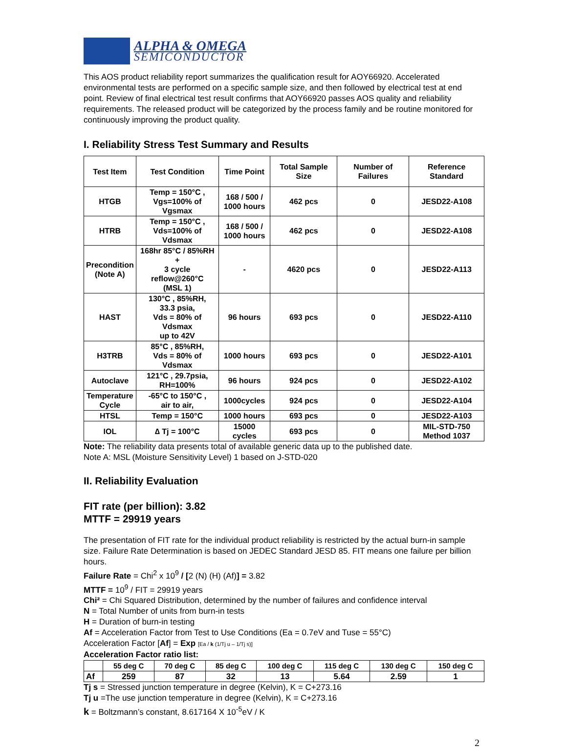ALPHA & OMEGA
SEMICONDUCTOR
This AOS product reliability report summarizes the qualification result for AOY66920. Accelerated environmental tests are performed on a specific sample size, and then followed by electrical test at end point. Review of final electrical test result confirms that AOY66920 passes AOS quality and reliability requirements. The released product will be categorized by the process family and be routine monitored for continuously improving the product quality.
I. Reliability Stress Test Summary and Results
| Test Item | Test Condition | Time Point | Total Sample Size | Number of Failures | Reference Standard |
| --- | --- | --- | --- | --- | --- |
| HTGB | Temp = 150°C , Vgs=100% of Vgsmax | 168 / 500 / 1000 hours | 462 pcs | 0 | JESD22-A108 |
| HTRB | Temp = 150°C , Vds=100% of Vdsmax | 168 / 500 / 1000 hours | 462 pcs | 0 | JESD22-A108 |
| Precondition (Note A) | 168hr 85°C / 85%RH + 3 cycle reflow@260°C (MSL 1) | - | 4620 pcs | 0 | JESD22-A113 |
| HAST | 130°C , 85%RH, 33.3 psia, Vds = 80% of Vdsmax up to 42V | 96 hours | 693 pcs | 0 | JESD22-A110 |
| H3TRB | 85°C , 85%RH, Vds = 80% of Vdsmax | 1000 hours | 693 pcs | 0 | JESD22-A101 |
| Autoclave | 121°C , 29.7psia, RH=100% | 96 hours | 924 pcs | 0 | JESD22-A102 |
| Temperature Cycle | -65°C to 150°C , air to air, | 1000cycles | 924 pcs | 0 | JESD22-A104 |
| HTSL | Temp = 150°C | 1000 hours | 693 pcs | 0 | JESD22-A103 |
| IOL | ∆ Tj = 100°C | 15000 cycles | 693 pcs | 0 | MIL-STD-750 Method 1037 |
Note: The reliability data presents total of available generic data up to the published date.
Note A: MSL (Moisture Sensitivity Level) 1 based on J-STD-020
II. Reliability Evaluation
FIT rate (per billion): 3.82
MTTF = 29919 years
The presentation of FIT rate for the individual product reliability is restricted by the actual burn-in sample size. Failure Rate Determination is based on JEDEC Standard JESD 85. FIT means one failure per billion hours.
Failure Rate = Chi<sup>2</sup> x 10<sup>9</sup> / [2 (N) (H) (Af)] = 3.82
MTTF = 10<sup>9</sup> / FIT = 29919 years
Chi² = Chi Squared Distribution, determined by the number of failures and confidence interval
N = Total Number of units from burn-in tests
H = Duration of burn-in testing
Af = Acceleration Factor from Test to Use Conditions (Ea = 0.7eV and Tuse = 55°C)
Acceleration Factor [Af] = Exp [Ea / k (1/Tj u – 1/Tj s)]
Acceleration Factor ratio list:
| | 55 deg C | 70 deg C | 85 deg C | 100 deg C | 115 deg C | 130 deg C | 150 deg C |
| --- | --- | --- | --- | --- | --- | --- | --- |
| Af | 259 | 87 | 32 | 13 | 5.64 | 2.59 | 1 |
Tj s = Stressed junction temperature in degree (Kelvin), K = C+273.16
Tj u =The use junction temperature in degree (Kelvin), K = C+273.16
k = Boltzmann’s constant, 8.617164 X 10<sup>-5</sup>eV / K
2